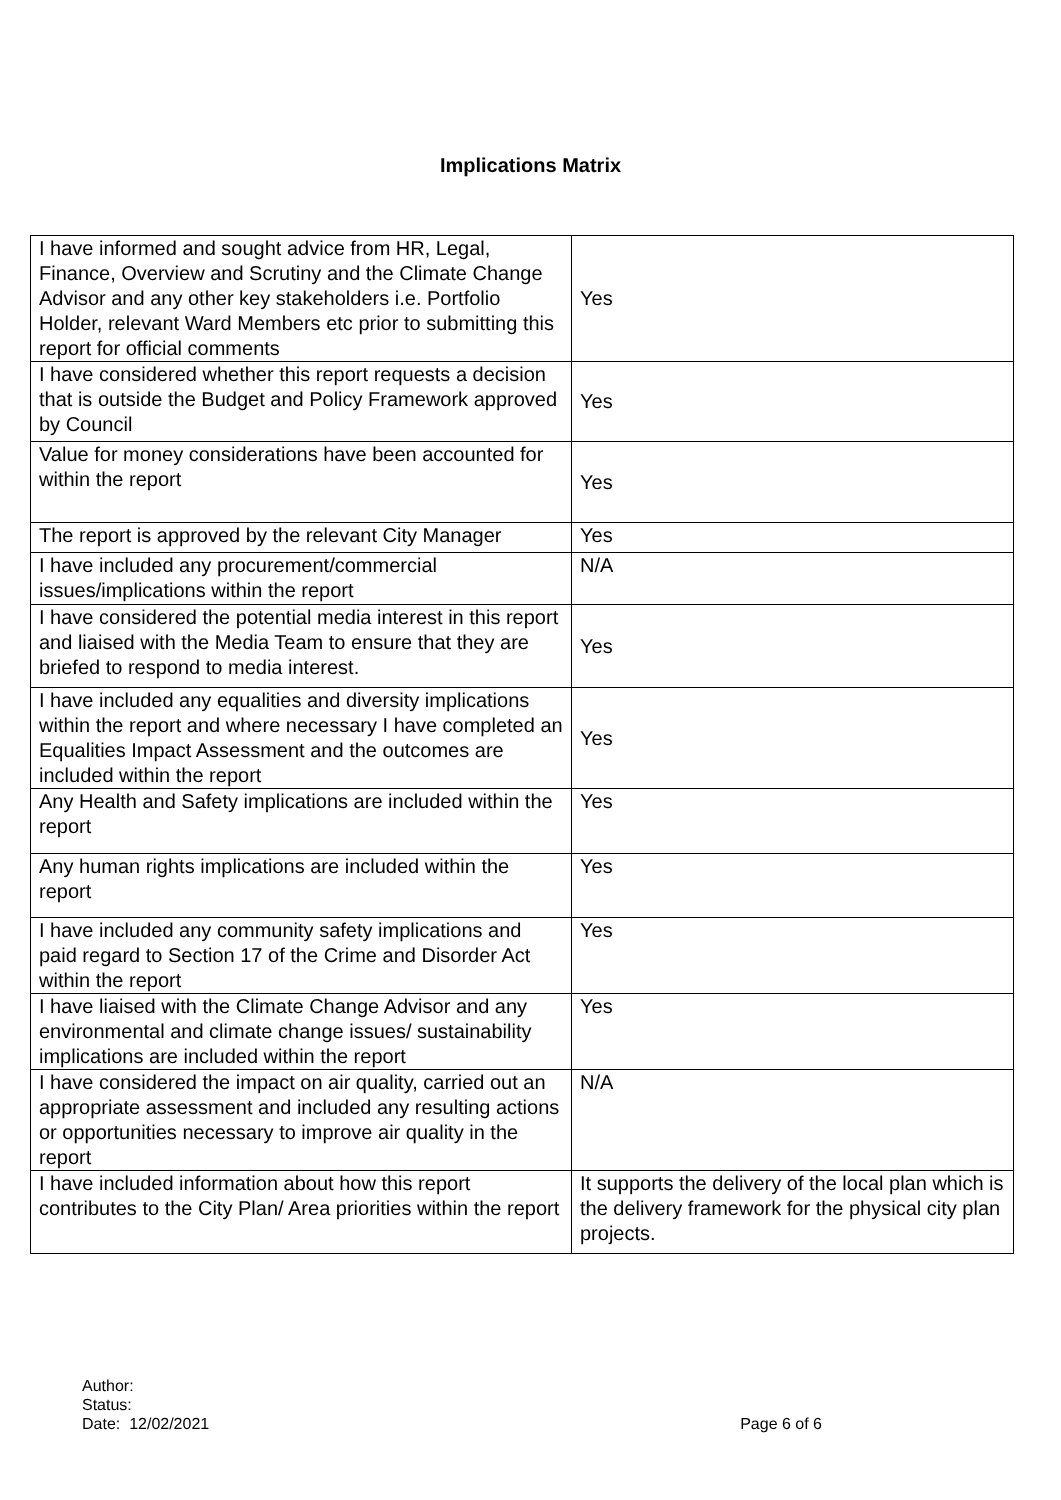Implications Matrix
| I have informed and sought advice from HR, Legal, Finance, Overview and Scrutiny and the Climate Change Advisor and any other key stakeholders i.e. Portfolio Holder, relevant Ward Members etc prior to submitting this report for official comments | Yes |
| I have considered whether this report requests a decision that is outside the Budget and Policy Framework approved by Council | Yes |
| Value for money considerations have been accounted for within the report | Yes |
| The report is approved by the relevant City Manager | Yes |
| I have included any procurement/commercial issues/implications within the report | N/A |
| I have considered the potential media interest in this report and liaised with the Media Team to ensure that they are briefed to respond to media interest. | Yes |
| I have included any equalities and diversity implications within the report and where necessary I have completed an Equalities Impact Assessment and the outcomes are included within the report | Yes |
| Any Health and Safety implications are included within the report | Yes |
| Any human rights implications are included within the report | Yes |
| I have included any community safety implications and paid regard to Section 17 of the Crime and Disorder Act within the report | Yes |
| I have liaised with the Climate Change Advisor and any environmental and climate change issues/ sustainability implications are included within the report | Yes |
| I have considered the impact on air quality, carried out an appropriate assessment and included any resulting actions or opportunities necessary to improve air quality in the report | N/A |
| I have included information about how this report contributes to the City Plan/ Area priorities within the report | It supports the delivery of the local plan which is the delivery framework for the physical city plan projects. |
Author:
Status:
Date: 12/02/2021
Page 6 of 6